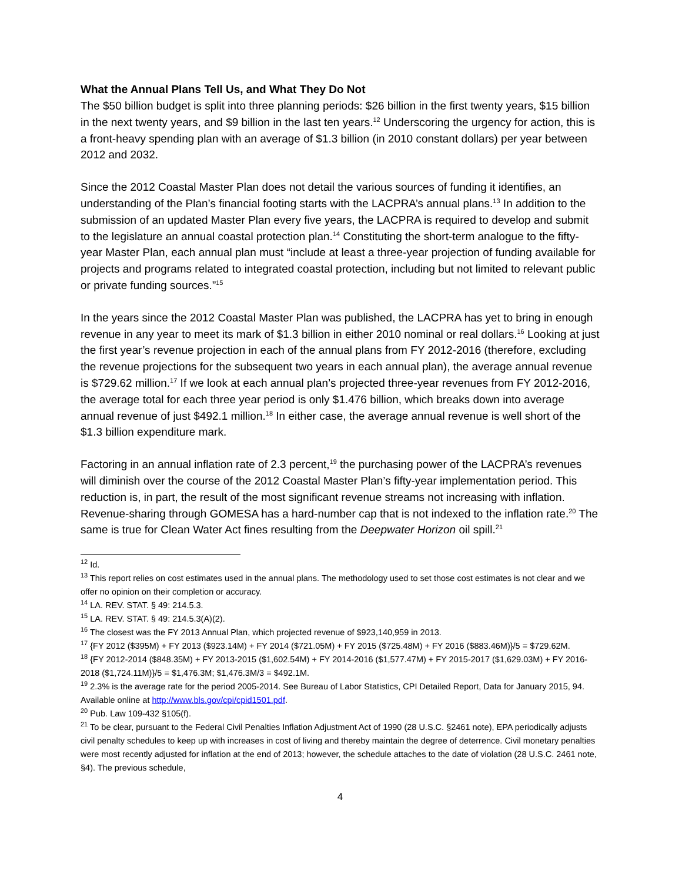What the Annual Plans Tell Us, and What They Do Not
The $50 billion budget is split into three planning periods: $26 billion in the first twenty years, $15 billion in the next twenty years, and $9 billion in the last ten years.<sup>12</sup> Underscoring the urgency for action, this is a front-heavy spending plan with an average of $1.3 billion (in 2010 constant dollars) per year between 2012 and 2032.
Since the 2012 Coastal Master Plan does not detail the various sources of funding it identifies, an understanding of the Plan’s financial footing starts with the LACPRA’s annual plans.<sup>13</sup> In addition to the submission of an updated Master Plan every five years, the LACPRA is required to develop and submit to the legislature an annual coastal protection plan.<sup>14</sup> Constituting the short-term analogue to the fifty-year Master Plan, each annual plan must “include at least a three-year projection of funding available for projects and programs related to integrated coastal protection, including but not limited to relevant public or private funding sources.”<sup>15</sup>
In the years since the 2012 Coastal Master Plan was published, the LACPRA has yet to bring in enough revenue in any year to meet its mark of $1.3 billion in either 2010 nominal or real dollars.<sup>16</sup> Looking at just the first year’s revenue projection in each of the annual plans from FY 2012-2016 (therefore, excluding the revenue projections for the subsequent two years in each annual plan), the average annual revenue is $729.62 million.<sup>17</sup> If we look at each annual plan’s projected three-year revenues from FY 2012-2016, the average total for each three year period is only $1.476 billion, which breaks down into average annual revenue of just $492.1 million.<sup>18</sup> In either case, the average annual revenue is well short of the $1.3 billion expenditure mark.
Factoring in an annual inflation rate of 2.3 percent,<sup>19</sup> the purchasing power of the LACPRA’s revenues will diminish over the course of the 2012 Coastal Master Plan’s fifty-year implementation period. This reduction is, in part, the result of the most significant revenue streams not increasing with inflation. Revenue-sharing through GOMESA has a hard-number cap that is not indexed to the inflation rate.<sup>20</sup> The same is true for Clean Water Act fines resulting from the Deepwater Horizon oil spill.<sup>21</sup>
<sup>12</sup> Id.
<sup>13</sup> This report relies on cost estimates used in the annual plans. The methodology used to set those cost estimates is not clear and we offer no opinion on their completion or accuracy.
<sup>14</sup> LA. REV. STAT. § 49: 214.5.3.
<sup>15</sup> LA. REV. STAT. § 49: 214.5.3(A)(2).
<sup>16</sup> The closest was the FY 2013 Annual Plan, which projected revenue of $923,140,959 in 2013.
<sup>17</sup> {FY 2012 ($395M) + FY 2013 ($923.14M) + FY 2014 ($721.05M) + FY 2015 ($725.48M) + FY 2016 ($883.46M)}/5 = $729.62M.
<sup>18</sup> {FY 2012-2014 ($848.35M) + FY 2013-2015 ($1,602.54M) + FY 2014-2016 ($1,577.47M) + FY 2015-2017 ($1,629.03M) + FY 2016-2018 ($1,724.11M)}/5 = $1,476.3M; $1,476.3M/3 = $492.1M.
<sup>19</sup> 2.3% is the average rate for the period 2005-2014. See Bureau of Labor Statistics, CPI Detailed Report, Data for January 2015, 94. Available online at http://www.bls.gov/cpi/cpid1501.pdf.
<sup>20</sup> Pub. Law 109-432 §105(f).
<sup>21</sup> To be clear, pursuant to the Federal Civil Penalties Inflation Adjustment Act of 1990 (28 U.S.C. §2461 note), EPA periodically adjusts civil penalty schedules to keep up with increases in cost of living and thereby maintain the degree of deterrence. Civil monetary penalties were most recently adjusted for inflation at the end of 2013; however, the schedule attaches to the date of violation (28 U.S.C. 2461 note, §4). The previous schedule,
4